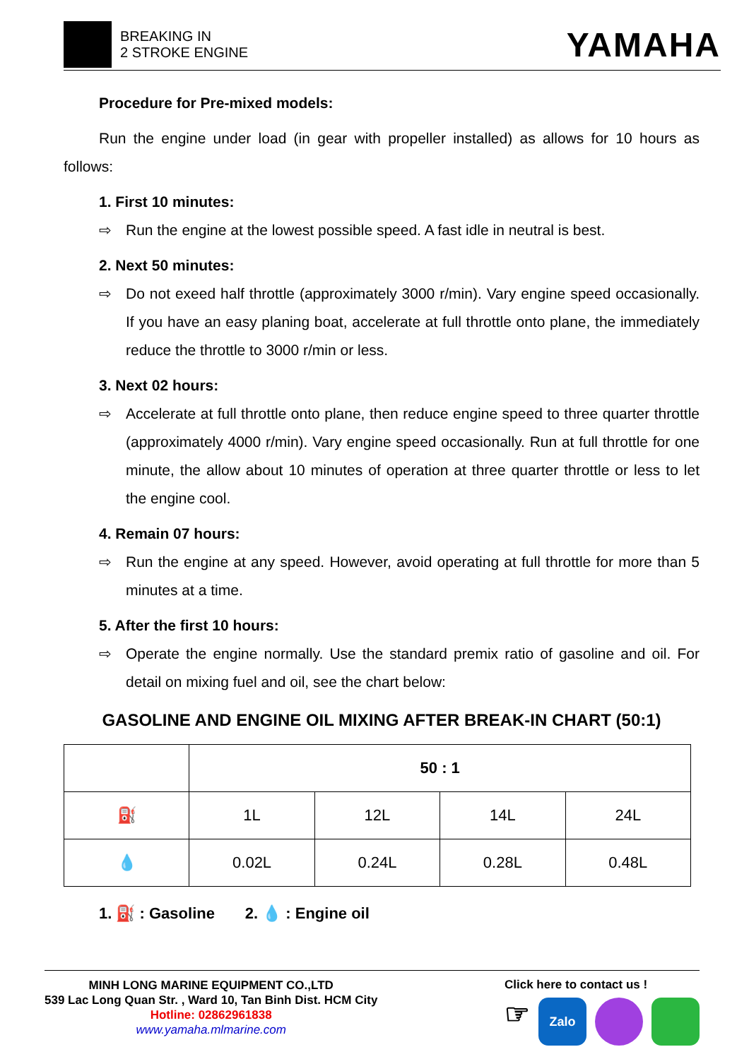BREAKING IN
2 STROKE ENGINE
YAMAHA
Procedure for Pre-mixed models:
Run the engine under load (in gear with propeller installed) as allows for 10 hours as follows:
1. First 10 minutes:
⇨ Run the engine at the lowest possible speed. A fast idle in neutral is best.
2. Next 50 minutes:
⇨ Do not exeed half throttle (approximately 3000 r/min). Vary engine speed occasionally. If you have an easy planing boat, accelerate at full throttle onto plane, the immediately reduce the throttle to 3000 r/min or less.
3. Next 02 hours:
⇨ Accelerate at full throttle onto plane, then reduce engine speed to three quarter throttle (approximately 4000 r/min). Vary engine speed occasionally. Run at full throttle for one minute, the allow about 10 minutes of operation at three quarter throttle or less to let the engine cool.
4. Remain 07 hours:
⇨ Run the engine at any speed. However, avoid operating at full throttle for more than 5 minutes at a time.
5. After the first 10 hours:
⇨ Operate the engine normally. Use the standard premix ratio of gasoline and oil. For detail on mixing fuel and oil, see the chart below:
GASOLINE AND ENGINE OIL MIXING AFTER BREAK-IN CHART (50:1)
| | 50 : 1 | | | |
| ⛽ | 1L | 12L | 14L | 24L |
| 💧 | 0.02L | 0.24L | 0.28L | 0.48L |
1. ⛽ : Gasoline 2. 💧 : Engine oil
MINH LONG MARINE EQUIPMENT CO.,LTD
539 Lac Long Quan Str. , Ward 10, Tan Binh Dist. HCM City
Hotline: 02862961838
www.yamaha.mlmarine.com
Click here to contact us !
☞
Zalo